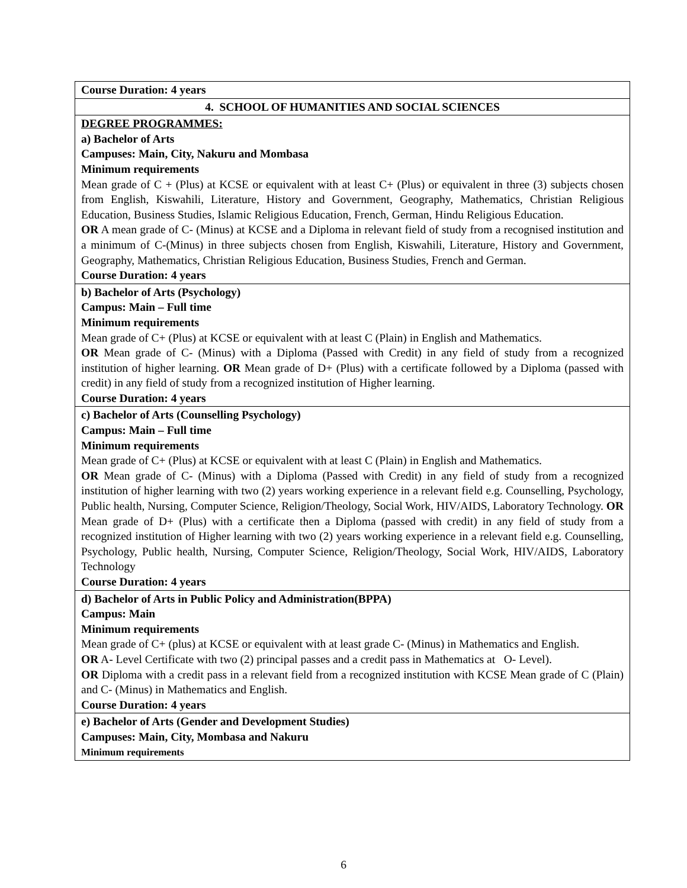| Course Duration: 4 years |
| 4. SCHOOL OF HUMANITIES AND SOCIAL SCIENCES |
| DEGREE PROGRAMMES: a) Bachelor of Arts Campuses: Main, City, Nakuru and Mombasa Minimum requirements Mean grade of C + (Plus) at KCSE or equivalent with at least C+ (Plus) or equivalent in three (3) subjects chosen from English, Kiswahili, Literature, History and Government, Geography, Mathematics, Christian Religious Education, Business Studies, Islamic Religious Education, French, German, Hindu Religious Education. OR A mean grade of C- (Minus) at KCSE and a Diploma in relevant field of study from a recognised institution and a minimum of C-(Minus) in three subjects chosen from English, Kiswahili, Literature, History and Government, Geography, Mathematics, Christian Religious Education, Business Studies, French and German. Course Duration: 4 years |
| b) Bachelor of Arts (Psychology) Campus: Main – Full time Minimum requirements Mean grade of C+ (Plus) at KCSE or equivalent with at least C (Plain) in English and Mathematics. OR Mean grade of C- (Minus) with a Diploma (Passed with Credit) in any field of study from a recognized institution of higher learning. OR Mean grade of D+ (Plus) with a certificate followed by a Diploma (passed with credit) in any field of study from a recognized institution of Higher learning. Course Duration: 4 years |
| c) Bachelor of Arts (Counselling Psychology) Campus: Main – Full time Minimum requirements Mean grade of C+ (Plus) at KCSE or equivalent with at least C (Plain) in English and Mathematics. OR Mean grade of C- (Minus) with a Diploma (Passed with Credit) in any field of study from a recognized institution of higher learning with two (2) years working experience in a relevant field e.g. Counselling, Psychology, Public health, Nursing, Computer Science, Religion/Theology, Social Work, HIV/AIDS, Laboratory Technology. OR Mean grade of D+ (Plus) with a certificate then a Diploma (passed with credit) in any field of study from a recognized institution of Higher learning with two (2) years working experience in a relevant field e.g. Counselling, Psychology, Public health, Nursing, Computer Science, Religion/Theology, Social Work, HIV/AIDS, Laboratory Technology Course Duration: 4 years |
| d) Bachelor of Arts in Public Policy and Administration(BPPA) Campus: Main Minimum requirements Mean grade of C+ (plus) at KCSE or equivalent with at least grade C- (Minus) in Mathematics and English. OR A- Level Certificate with two (2) principal passes and a credit pass in Mathematics at O- Level). OR Diploma with a credit pass in a relevant field from a recognized institution with KCSE Mean grade of C (Plain) and C- (Minus) in Mathematics and English. Course Duration: 4 years |
| e) Bachelor of Arts (Gender and Development Studies) Campuses: Main, City, Mombasa and Nakuru Minimum requirements |
6